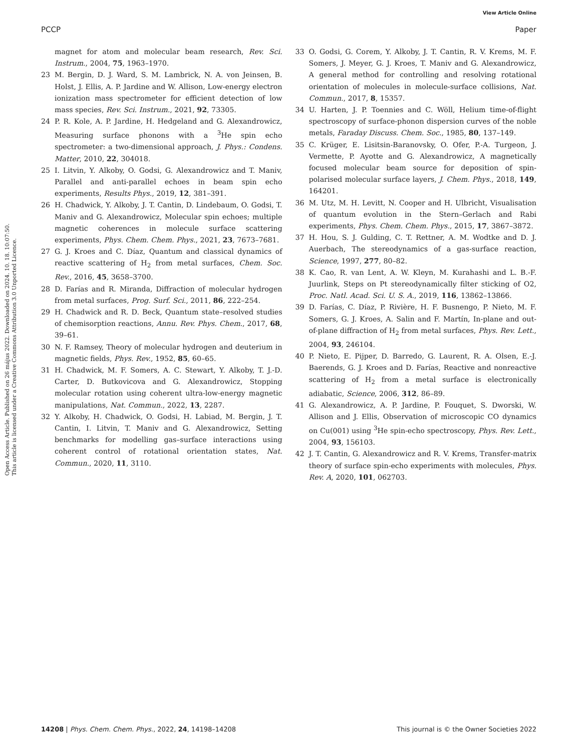View Article Online
PCCP Paper
Open Access Article. Published on 26 május 2022. Downloaded on 2024. 10. 18. 10:07:50.
This article is licensed under a Creative Commons Attribution 3.0 Unported Licence.
magnet for atom and molecular beam research, Rev. Sci. Instrum., 2004, 75, 1963–1970.
23 M. Bergin, D. J. Ward, S. M. Lambrick, N. A. von Jeinsen, B. Holst, J. Ellis, A. P. Jardine and W. Allison, Low-energy electron ionization mass spectrometer for efficient detection of low mass species, Rev. Sci. Instrum., 2021, 92, 73305.
24 P. R. Kole, A. P. Jardine, H. Hedgeland and G. Alexandrowicz, Measuring surface phonons with a <sup>3</sup>He spin echo spectrometer: a two-dimensional approach, J. Phys.: Condens. Matter, 2010, 22, 304018.
25 I. Litvin, Y. Alkoby, O. Godsi, G. Alexandrowicz and T. Maniv, Parallel and anti-parallel echoes in beam spin echo experiments, Results Phys., 2019, 12, 381–391.
26 H. Chadwick, Y. Alkoby, J. T. Cantin, D. Lindebaum, O. Godsi, T. Maniv and G. Alexandrowicz, Molecular spin echoes; multiple magnetic coherences in molecule surface scattering experiments, Phys. Chem. Chem. Phys., 2021, 23, 7673–7681.
27 G. J. Kroes and C. Díaz, Quantum and classical dynamics of reactive scattering of H<sub>2</sub> from metal surfaces, Chem. Soc. Rev., 2016, 45, 3658–3700.
28 D. Farías and R. Miranda, Diffraction of molecular hydrogen from metal surfaces, Prog. Surf. Sci., 2011, 86, 222–254.
29 H. Chadwick and R. D. Beck, Quantum state–resolved studies of chemisorption reactions, Annu. Rev. Phys. Chem., 2017, 68, 39–61.
30 N. F. Ramsey, Theory of molecular hydrogen and deuterium in magnetic fields, Phys. Rev., 1952, 85, 60–65.
31 H. Chadwick, M. F. Somers, A. C. Stewart, Y. Alkoby, T. J.-D. Carter, D. Butkovicova and G. Alexandrowicz, Stopping molecular rotation using coherent ultra-low-energy magnetic manipulations, Nat. Commun., 2022, 13, 2287.
32 Y. Alkoby, H. Chadwick, O. Godsi, H. Labiad, M. Bergin, J. T. Cantin, I. Litvin, T. Maniv and G. Alexandrowicz, Setting benchmarks for modelling gas–surface interactions using coherent control of rotational orientation states, Nat. Commun., 2020, 11, 3110.
33 O. Godsi, G. Corem, Y. Alkoby, J. T. Cantin, R. V. Krems, M. F. Somers, J. Meyer, G. J. Kroes, T. Maniv and G. Alexandrowicz, A general method for controlling and resolving rotational orientation of molecules in molecule-surface collisions, Nat. Commun., 2017, 8, 15357.
34 U. Harten, J. P. Toennies and C. Wöll, Helium time-of-flight spectroscopy of surface-phonon dispersion curves of the noble metals, Faraday Discuss. Chem. Soc., 1985, 80, 137–149.
35 C. Krüger, E. Lisitsin-Baranovsky, O. Ofer, P.-A. Turgeon, J. Vermette, P. Ayotte and G. Alexandrowicz, A magnetically focused molecular beam source for deposition of spin-polarised molecular surface layers, J. Chem. Phys., 2018, 149, 164201.
36 M. Utz, M. H. Levitt, N. Cooper and H. Ulbricht, Visualisation of quantum evolution in the Stern–Gerlach and Rabi experiments, Phys. Chem. Chem. Phys., 2015, 17, 3867–3872.
37 H. Hou, S. J. Gulding, C. T. Rettner, A. M. Wodtke and D. J. Auerbach, The stereodynamics of a gas-surface reaction, Science, 1997, 277, 80–82.
38 K. Cao, R. van Lent, A. W. Kleyn, M. Kurahashi and L. B.-F. Juurlink, Steps on Pt stereodynamically filter sticking of O2, Proc. Natl. Acad. Sci. U. S. A., 2019, 116, 13862–13866.
39 D. Farías, C. Díaz, P. Rivière, H. F. Busnengo, P. Nieto, M. F. Somers, G. J. Kroes, A. Salin and F. Martín, In-plane and out-of-plane diffraction of H<sub>2</sub> from metal surfaces, Phys. Rev. Lett., 2004, 93, 246104.
40 P. Nieto, E. Pijper, D. Barredo, G. Laurent, R. A. Olsen, E.-J. Baerends, G. J. Kroes and D. Farías, Reactive and nonreactive scattering of H<sub>2</sub> from a metal surface is electronically adiabatic, Science, 2006, 312, 86–89.
41 G. Alexandrowicz, A. P. Jardine, P. Fouquet, S. Dworski, W. Allison and J. Ellis, Observation of microscopic CO dynamics on Cu(001) using <sup>3</sup>He spin-echo spectroscopy, Phys. Rev. Lett., 2004, 93, 156103.
42 J. T. Cantin, G. Alexandrowicz and R. V. Krems, Transfer-matrix theory of surface spin-echo experiments with molecules, Phys. Rev. A, 2020, 101, 062703.
14208 | Phys. Chem. Chem. Phys., 2022, 24, 14198–14208 This journal is © the Owner Societies 2022